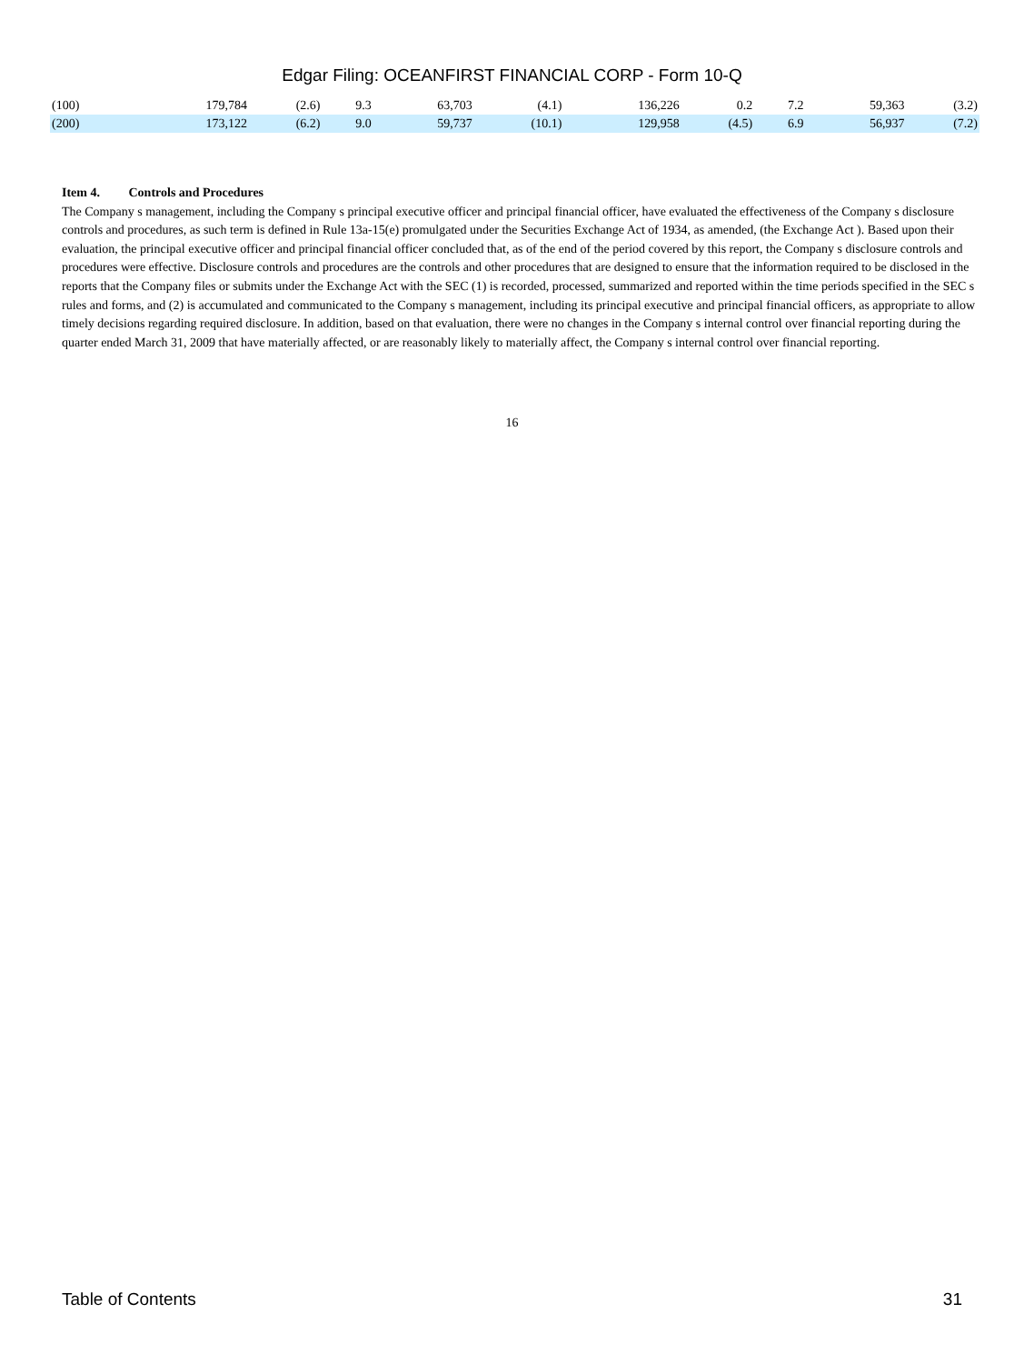Edgar Filing: OCEANFIRST FINANCIAL CORP - Form 10-Q
| (100) | 179,784 | (2.6) | 9.3 | 63,703 | (4.1) | 136,226 | 0.2 | 7.2 | 59,363 | (3.2) |
| (200) | 173,122 | (6.2) | 9.0 | 59,737 | (10.1) | 129,958 | (4.5) | 6.9 | 56,937 | (7.2) |
Item 4. Controls and Procedures
The Company s management, including the Company s principal executive officer and principal financial officer, have evaluated the effectiveness of the Company s disclosure controls and procedures, as such term is defined in Rule 13a-15(e) promulgated under the Securities Exchange Act of 1934, as amended, (the Exchange Act ). Based upon their evaluation, the principal executive officer and principal financial officer concluded that, as of the end of the period covered by this report, the Company s disclosure controls and procedures were effective. Disclosure controls and procedures are the controls and other procedures that are designed to ensure that the information required to be disclosed in the reports that the Company files or submits under the Exchange Act with the SEC (1) is recorded, processed, summarized and reported within the time periods specified in the SEC s rules and forms, and (2) is accumulated and communicated to the Company s management, including its principal executive and principal financial officers, as appropriate to allow timely decisions regarding required disclosure. In addition, based on that evaluation, there were no changes in the Company s internal control over financial reporting during the quarter ended March 31, 2009 that have materially affected, or are reasonably likely to materially affect, the Company s internal control over financial reporting.
16
Table of Contents 31